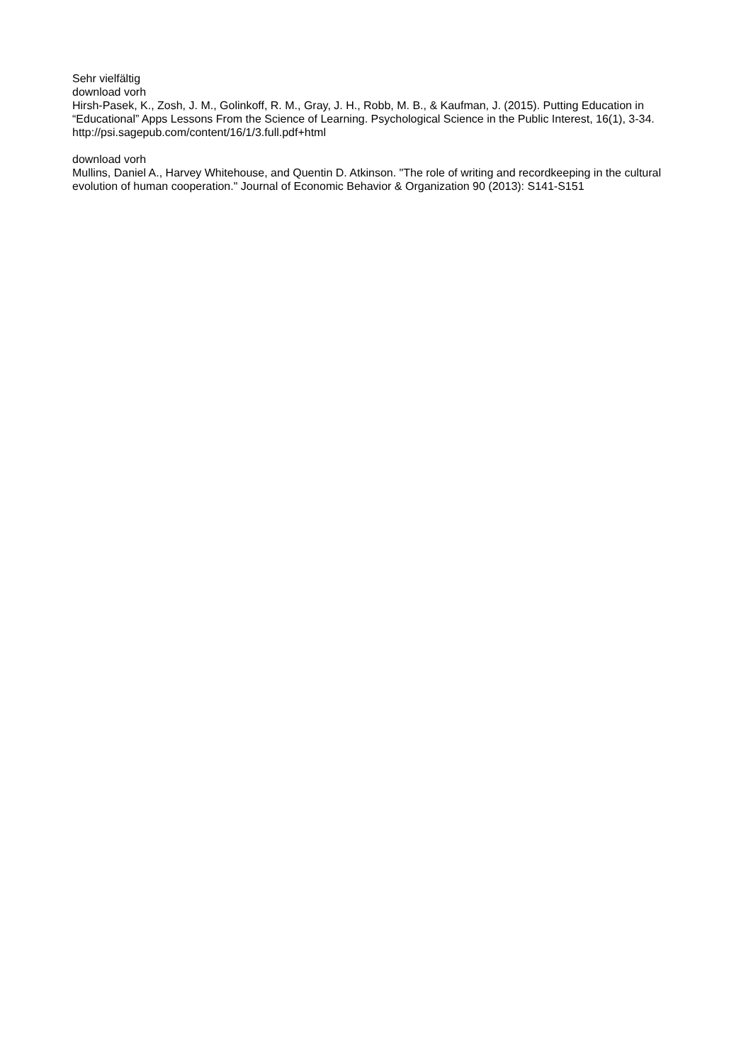Sehr vielfältig
download vorh
Hirsh-Pasek, K., Zosh, J. M., Golinkoff, R. M., Gray, J. H., Robb, M. B., & Kaufman, J. (2015). Putting Education in “Educational” Apps Lessons From the Science of Learning. Psychological Science in the Public Interest, 16(1), 3-34.
http://psi.sagepub.com/content/16/1/3.full.pdf+html
download vorh
Mullins, Daniel A., Harvey Whitehouse, and Quentin D. Atkinson. "The role of writing and recordkeeping in the cultural evolution of human cooperation." Journal of Economic Behavior & Organization 90 (2013): S141-S151